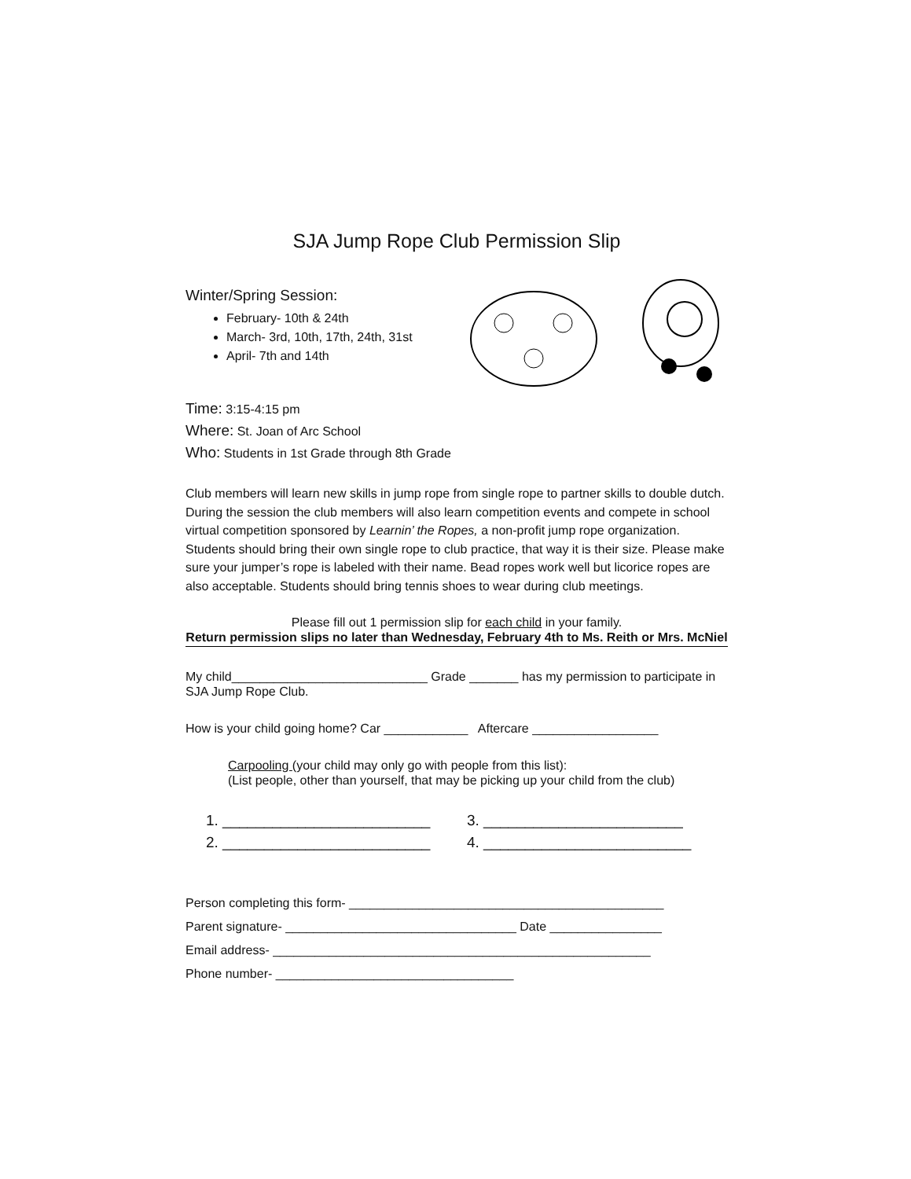SJA Jump Rope Club Permission Slip
Winter/Spring Session:
February- 10th & 24th
March- 3rd, 10th, 17th, 24th, 31st
April- 7th and 14th
Time: 3:15-4:15 pm
Where: St. Joan of Arc School
Who: Students in 1st Grade through 8th Grade
Club members will learn new skills in jump rope from single rope to partner skills to double dutch. During the session the club members will also learn competition events and compete in school virtual competition sponsored by Learnin’ the Ropes, a non-profit jump rope organization. Students should bring their own single rope to club practice, that way it is their size. Please make sure your jumper’s rope is labeled with their name. Bead ropes work well but licorice ropes are also acceptable. Students should bring tennis shoes to wear during club meetings.
Please fill out 1 permission slip for each child in your family.
Return permission slips no later than Wednesday, February 4th to Ms. Reith or Mrs. McNiel
My child____________________________ Grade _______ has my permission to participate in SJA Jump Rope Club.
How is your child going home? Car ____________ Aftercare __________________
Carpooling (your child may only go with people from this list):
(List people, other than yourself, that may be picking up your child from the club)
1. _________________________
3. ________________________
2. _________________________
4. _________________________
Person completing this form- _____________________________________________
Parent signature- _________________________________ Date ________________
Email address- ______________________________________________________
Phone number- __________________________________